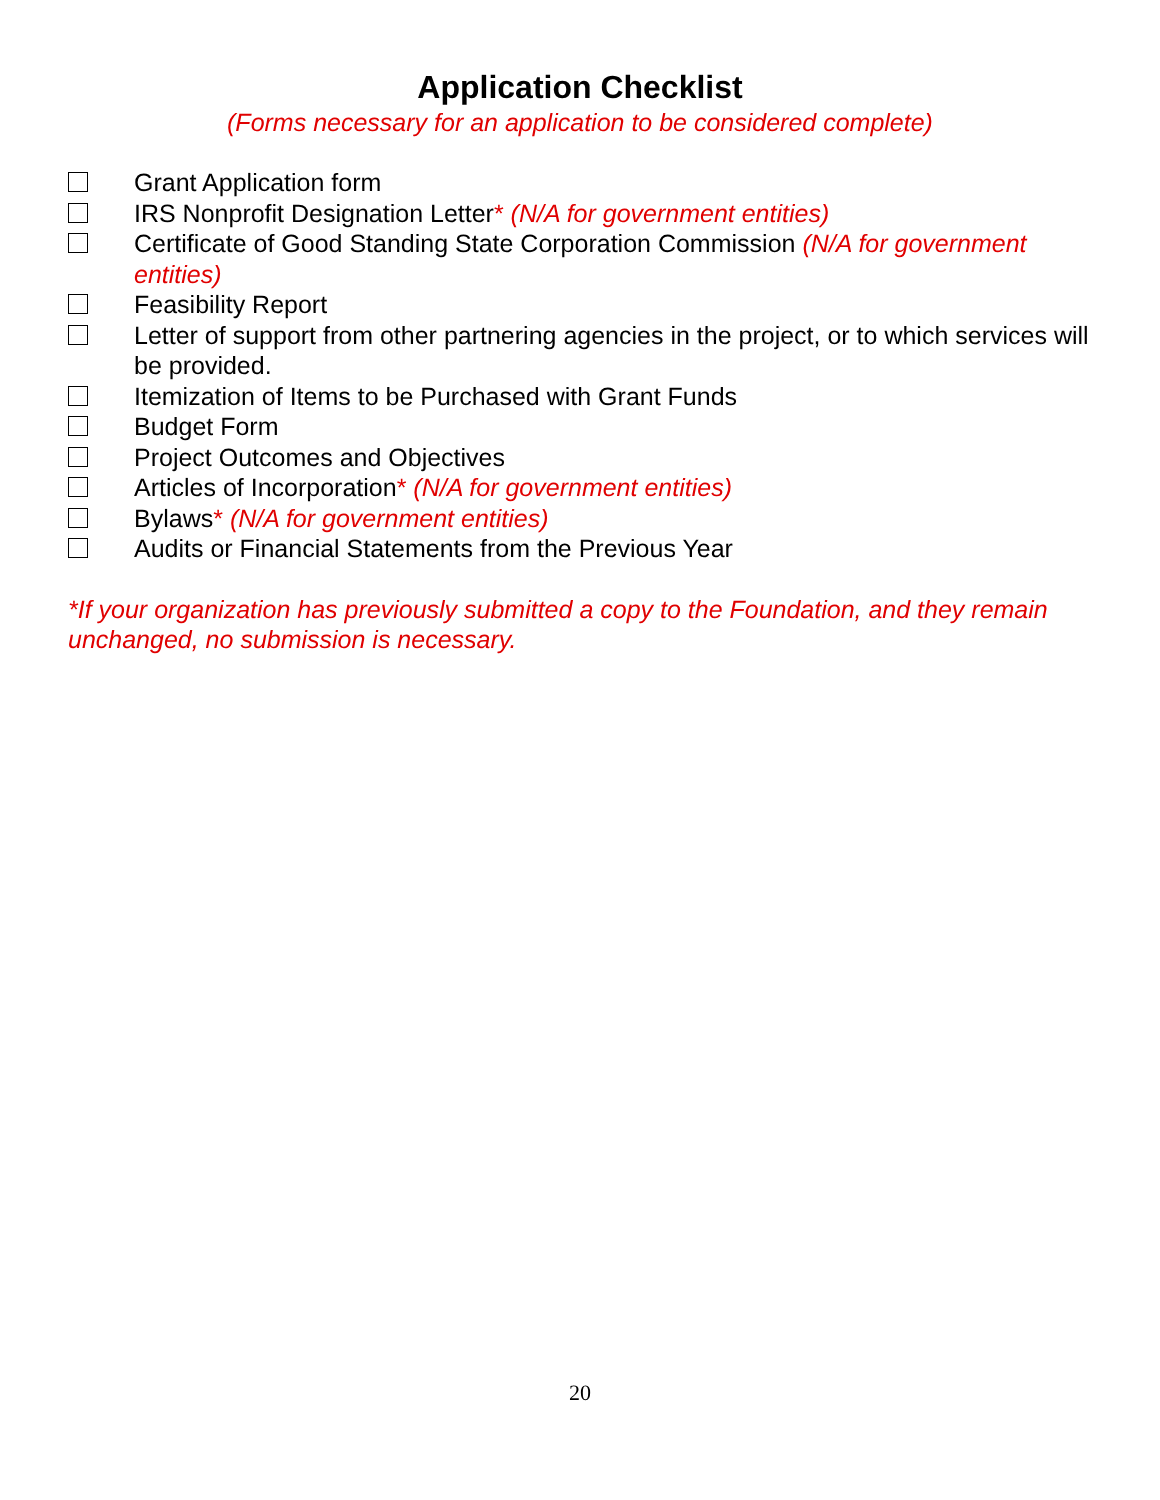Application Checklist
(Forms necessary for an application to be considered complete)
Grant Application form
IRS Nonprofit Designation Letter* (N/A for government entities)
Certificate of Good Standing State Corporation Commission (N/A for government entities)
Feasibility Report
Letter of support from other partnering agencies in the project, or to which services will be provided.
Itemization of Items to be Purchased with Grant Funds
Budget Form
Project Outcomes and Objectives
Articles of Incorporation* (N/A for government entities)
Bylaws* (N/A for government entities)
Audits or Financial Statements from the Previous Year
*If your organization has previously submitted a copy to the Foundation, and they remain unchanged, no submission is necessary.
20